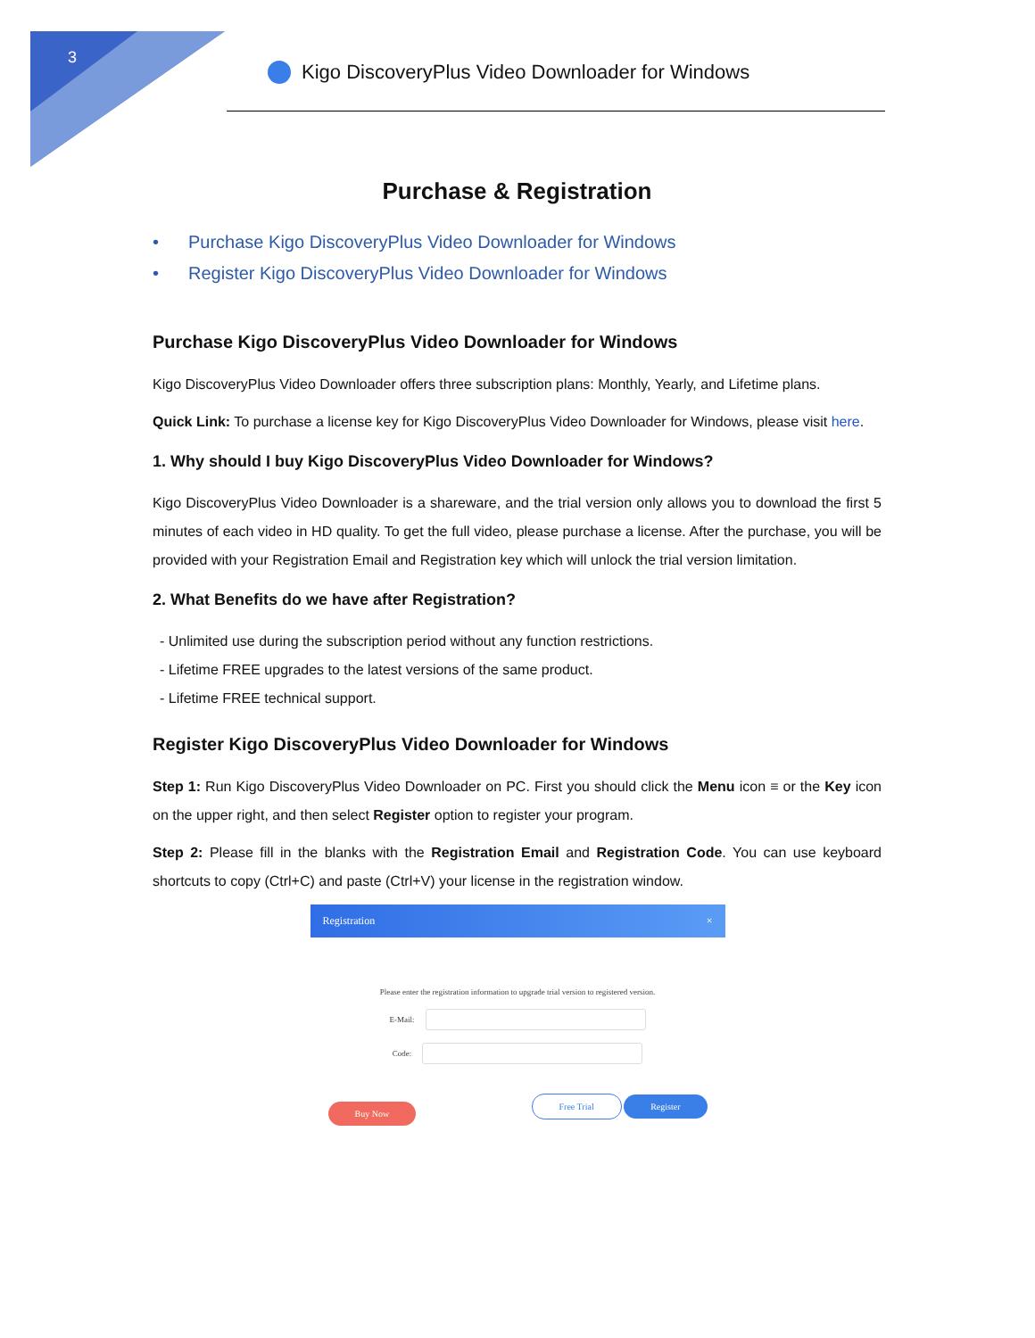3
Kigo DiscoveryPlus Video Downloader for Windows
Purchase & Registration
• Purchase Kigo DiscoveryPlus Video Downloader for Windows
• Register Kigo DiscoveryPlus Video Downloader for Windows
Purchase Kigo DiscoveryPlus Video Downloader for Windows
Kigo DiscoveryPlus Video Downloader offers three subscription plans: Monthly, Yearly, and Lifetime plans.
Quick Link: To purchase a license key for Kigo DiscoveryPlus Video Downloader for Windows, please visit here.
1. Why should I buy Kigo DiscoveryPlus Video Downloader for Windows?
Kigo DiscoveryPlus Video Downloader is a shareware, and the trial version only allows you to download the first 5 minutes of each video in HD quality. To get the full video, please purchase a license. After the purchase, you will be provided with your Registration Email and Registration key which will unlock the trial version limitation.
2. What Benefits do we have after Registration?
- Unlimited use during the subscription period without any function restrictions.
- Lifetime FREE upgrades to the latest versions of the same product.
- Lifetime FREE technical support.
Register Kigo DiscoveryPlus Video Downloader for Windows
Step 1: Run Kigo DiscoveryPlus Video Downloader on PC. First you should click the Menu icon ≡ or the Key icon on the upper right, and then select Register option to register your program.
Step 2: Please fill in the blanks with the Registration Email and Registration Code. You can use keyboard shortcuts to copy (Ctrl+C) and paste (Ctrl+V) your license in the registration window.
Registration ×
Please enter the registration information to upgrade trial version to registered version.
E-Mail:
Code:
Buy Now Free Trial Register